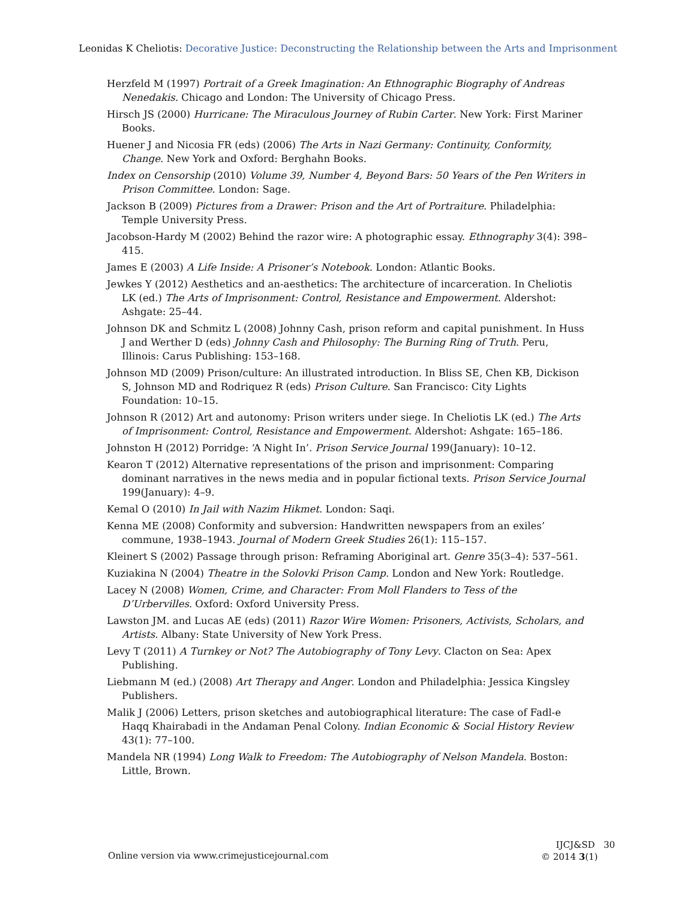Leonidas K Cheliotis: Decorative Justice: Deconstructing the Relationship between the Arts and Imprisonment
Herzfeld M (1997) Portrait of a Greek Imagination: An Ethnographic Biography of Andreas Nenedakis. Chicago and London: The University of Chicago Press.
Hirsch JS (2000) Hurricane: The Miraculous Journey of Rubin Carter. New York: First Mariner Books.
Huener J and Nicosia FR (eds) (2006) The Arts in Nazi Germany: Continuity, Conformity, Change. New York and Oxford: Berghahn Books.
Index on Censorship (2010) Volume 39, Number 4, Beyond Bars: 50 Years of the Pen Writers in Prison Committee. London: Sage.
Jackson B (2009) Pictures from a Drawer: Prison and the Art of Portraiture. Philadelphia: Temple University Press.
Jacobson-Hardy M (2002) Behind the razor wire: A photographic essay. Ethnography 3(4): 398–415.
James E (2003) A Life Inside: A Prisoner’s Notebook. London: Atlantic Books.
Jewkes Y (2012) Aesthetics and an-aesthetics: The architecture of incarceration. In Cheliotis LK (ed.) The Arts of Imprisonment: Control, Resistance and Empowerment. Aldershot: Ashgate: 25–44.
Johnson DK and Schmitz L (2008) Johnny Cash, prison reform and capital punishment. In Huss J and Werther D (eds) Johnny Cash and Philosophy: The Burning Ring of Truth. Peru, Illinois: Carus Publishing: 153–168.
Johnson MD (2009) Prison/culture: An illustrated introduction. In Bliss SE, Chen KB, Dickison S, Johnson MD and Rodriquez R (eds) Prison Culture. San Francisco: City Lights Foundation: 10–15.
Johnson R (2012) Art and autonomy: Prison writers under siege. In Cheliotis LK (ed.) The Arts of Imprisonment: Control, Resistance and Empowerment. Aldershot: Ashgate: 165–186.
Johnston H (2012) Porridge: ‘A Night In’. Prison Service Journal 199(January): 10–12.
Kearon T (2012) Alternative representations of the prison and imprisonment: Comparing dominant narratives in the news media and in popular fictional texts. Prison Service Journal 199(January): 4–9.
Kemal O (2010) In Jail with Nazim Hikmet. London: Saqi.
Kenna ME (2008) Conformity and subversion: Handwritten newspapers from an exiles’ commune, 1938–1943. Journal of Modern Greek Studies 26(1): 115–157.
Kleinert S (2002) Passage through prison: Reframing Aboriginal art. Genre 35(3–4): 537–561.
Kuziakina N (2004) Theatre in the Solovki Prison Camp. London and New York: Routledge.
Lacey N (2008) Women, Crime, and Character: From Moll Flanders to Tess of the D’Urbervilles. Oxford: Oxford University Press.
Lawston JM. and Lucas AE (eds) (2011) Razor Wire Women: Prisoners, Activists, Scholars, and Artists. Albany: State University of New York Press.
Levy T (2011) A Turnkey or Not? The Autobiography of Tony Levy. Clacton on Sea: Apex Publishing.
Liebmann M (ed.) (2008) Art Therapy and Anger. London and Philadelphia: Jessica Kingsley Publishers.
Malik J (2006) Letters, prison sketches and autobiographical literature: The case of Fadl-e Haqq Khairabadi in the Andaman Penal Colony. Indian Economic & Social History Review 43(1): 77–100.
Mandela NR (1994) Long Walk to Freedom: The Autobiography of Nelson Mandela. Boston: Little, Brown.
Online version via www.crimejusticejournal.com
IJCJ&SD 30
© 2014 3(1)